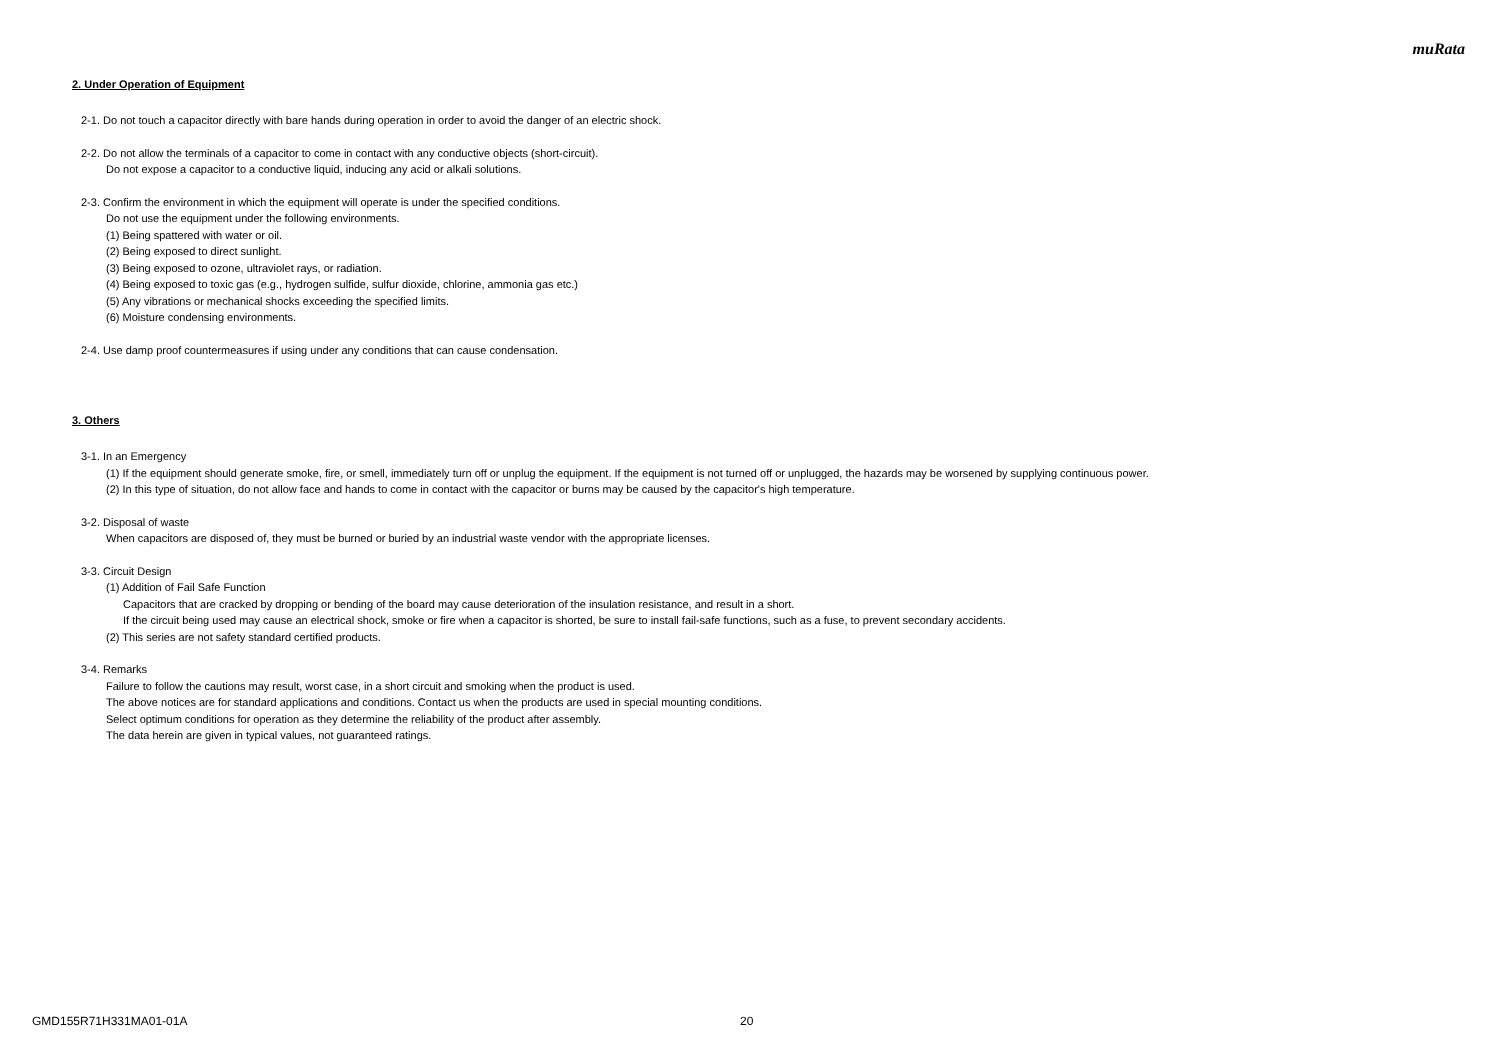muRata
2. Under Operation of Equipment
2-1. Do not touch a capacitor directly with bare hands during operation in order to avoid the danger of an electric shock.
2-2. Do not allow the terminals of a capacitor to come in contact with any conductive objects (short-circuit).
Do not expose a capacitor to a conductive liquid, inducing any acid or alkali solutions.
2-3. Confirm the environment in which the equipment will operate is under the specified conditions.
Do not use the equipment under the following environments.
(1) Being spattered with water or oil.
(2) Being exposed to direct sunlight.
(3) Being exposed to ozone, ultraviolet rays, or radiation.
(4) Being exposed to toxic gas (e.g., hydrogen sulfide, sulfur dioxide, chlorine, ammonia gas etc.)
(5) Any vibrations or mechanical shocks exceeding the specified limits.
(6) Moisture condensing environments.
2-4. Use damp proof countermeasures if using under any conditions that can cause condensation.
3. Others
3-1. In an Emergency
(1) If the equipment should generate smoke, fire, or smell, immediately turn off or unplug the equipment. If the equipment is not turned off or unplugged, the hazards may be worsened by supplying continuous power.
(2) In this type of situation, do not allow face and hands to come in contact with the capacitor or burns may be caused by the capacitor's high temperature.
3-2. Disposal of waste
When capacitors are disposed of, they must be burned or buried by an industrial waste vendor with the appropriate licenses.
3-3. Circuit Design
(1) Addition of Fail Safe Function
Capacitors that are cracked by dropping or bending of the board may cause deterioration of the insulation resistance, and result in a short.
If the circuit being used may cause an electrical shock, smoke or fire when a capacitor is shorted, be sure to install fail-safe functions, such as a fuse, to prevent secondary accidents.
(2) This series are not safety standard certified products.
3-4. Remarks
Failure to follow the cautions may result, worst case, in a short circuit and smoking when the product is used.
The above notices are for standard applications and conditions. Contact us when the products are used in special mounting conditions.
Select optimum conditions for operation as they determine the reliability of the product after assembly.
The data herein are given in typical values, not guaranteed ratings.
GMD155R71H331MA01-01A 20